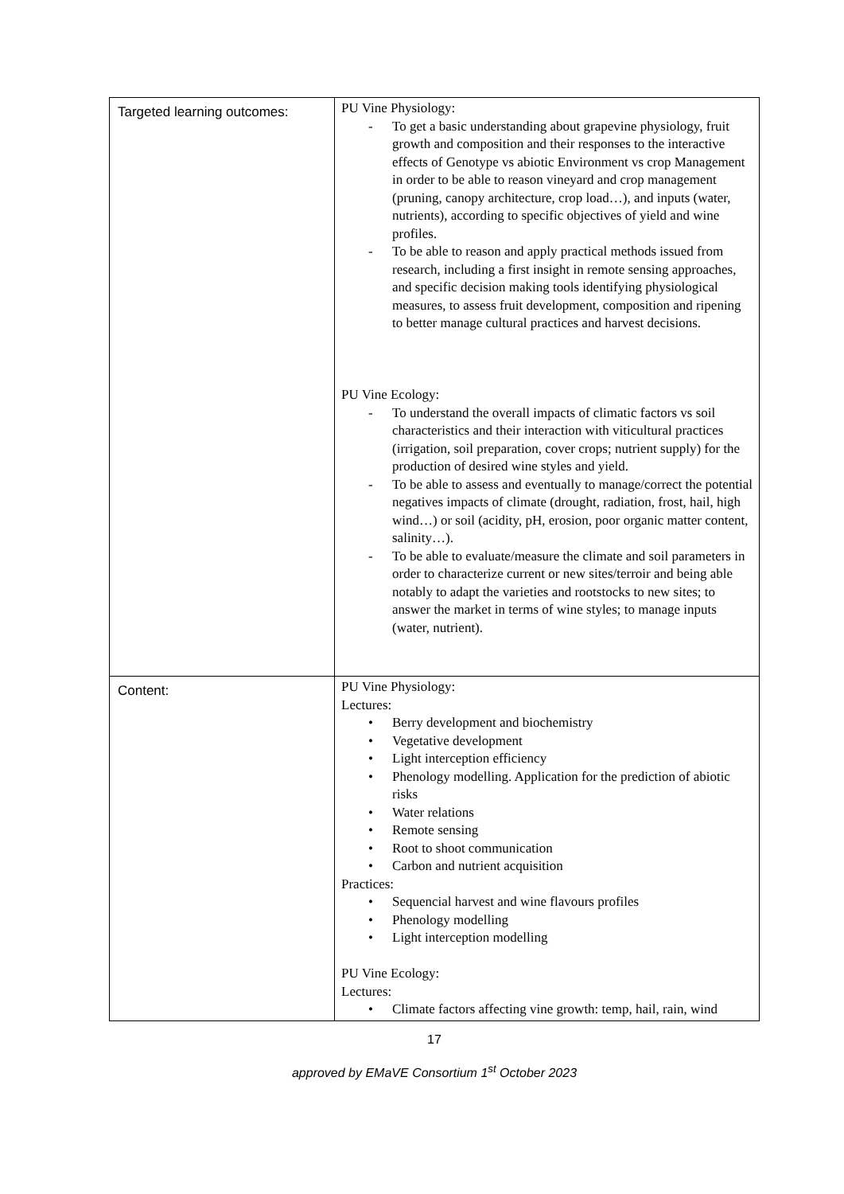| Targeted learning outcomes: | PU Vine Physiology: - To get a basic understanding about grapevine physiology, fruit growth and composition and their responses to the interactive effects of Genotype vs abiotic Environment vs crop Management in order to be able to reason vineyard and crop management (pruning, canopy architecture, crop load…), and inputs (water, nutrients), according to specific objectives of yield and wine profiles. - To be able to reason and apply practical methods issued from research, including a first insight in remote sensing approaches, and specific decision making tools identifying physiological measures, to assess fruit development, composition and ripening to better manage cultural practices and harvest decisions. PU Vine Ecology: - To understand the overall impacts of climatic factors vs soil characteristics and their interaction with viticultural practices (irrigation, soil preparation, cover crops; nutrient supply) for the production of desired wine styles and yield. - To be able to assess and eventually to manage/correct the potential negatives impacts of climate (drought, radiation, frost, hail, high wind…) or soil (acidity, pH, erosion, poor organic matter content, salinity…). - To be able to evaluate/measure the climate and soil parameters in order to characterize current or new sites/terroir and being able notably to adapt the varieties and rootstocks to new sites; to answer the market in terms of wine styles; to manage inputs (water, nutrient). |
| Content: | PU Vine Physiology: Lectures: • Berry development and biochemistry • Vegetative development • Light interception efficiency • Phenology modelling. Application for the prediction of abiotic risks • Water relations • Remote sensing • Root to shoot communication • Carbon and nutrient acquisition Practices: • Sequencial harvest and wine flavours profiles • Phenology modelling • Light interception modelling PU Vine Ecology: Lectures: • Climate factors affecting vine growth: temp, hail, rain, wind |
17
approved by EMaVE Consortium 1<sup>st</sup> October 2023